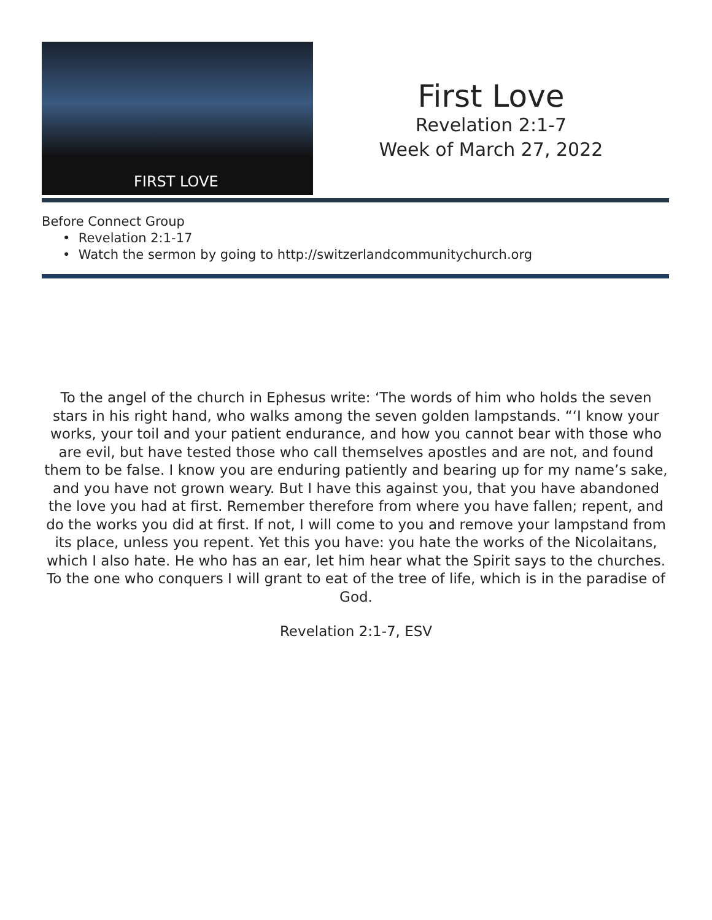FIRST LOVE
First Love
Revelation 2:1-7
Week of March 27, 2022
Before Connect Group
• Revelation 2:1-17
• Watch the sermon by going to http://switzerlandcommunitychurch.org
To the angel of the church in Ephesus write: ‘The words of him who holds the seven stars in his right hand, who walks among the seven golden lampstands. “‘I know your works, your toil and your patient endurance, and how you cannot bear with those who are evil, but have tested those who call themselves apostles and are not, and found them to be false. I know you are enduring patiently and bearing up for my name’s sake, and you have not grown weary. But I have this against you, that you have abandoned the love you had at first. Remember therefore from where you have fallen; repent, and do the works you did at first. If not, I will come to you and remove your lampstand from its place, unless you repent. Yet this you have: you hate the works of the Nicolaitans, which I also hate. He who has an ear, let him hear what the Spirit says to the churches. To the one who conquers I will grant to eat of the tree of life, which is in the paradise of God.
Revelation 2:1-7, ESV